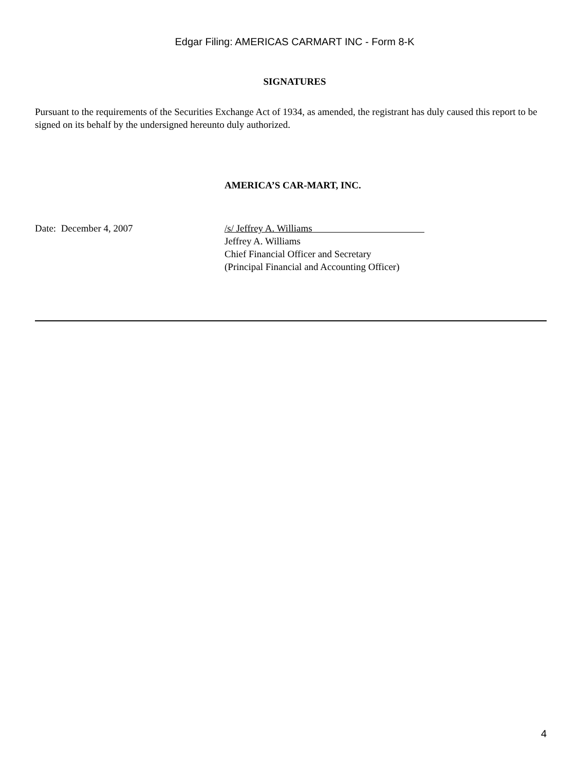Edgar Filing: AMERICAS CARMART INC - Form 8-K
SIGNATURES
Pursuant to the requirements of the Securities Exchange Act of 1934, as amended, the registrant has duly caused this report to be signed on its behalf by the undersigned hereunto duly authorized.
AMERICA’S CAR-MART, INC.
Date: December 4, 2007 /s/ Jeffrey A. Williams
Jeffrey A. Williams
Chief Financial Officer and Secretary
(Principal Financial and Accounting Officer)
4